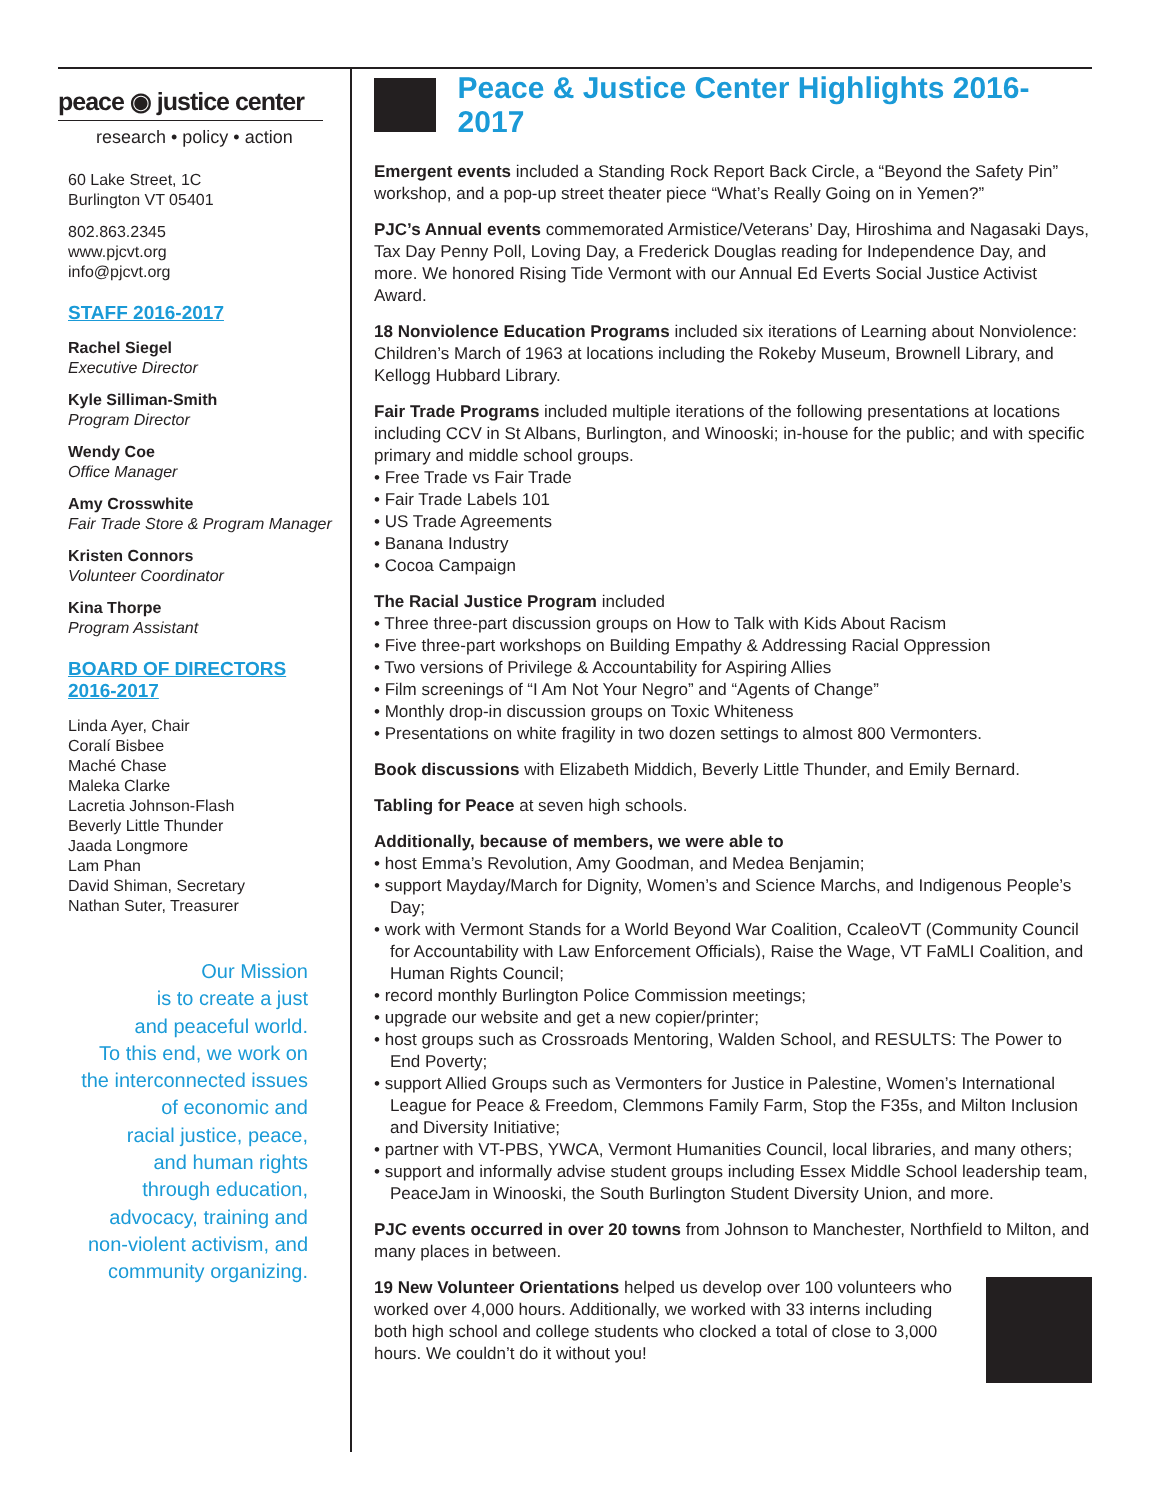peace ◉ justice center
research • policy • action
60 Lake Street, 1C
Burlington VT 05401
802.863.2345
www.pjcvt.org
info@pjcvt.org
STAFF 2016-2017
Rachel Siegel
Executive Director
Kyle Silliman-Smith
Program Director
Wendy Coe
Office Manager
Amy Crosswhite
Fair Trade Store & Program Manager
Kristen Connors
Volunteer Coordinator
Kina Thorpe
Program Assistant
BOARD OF DIRECTORS
2016-2017
Linda Ayer, Chair
Coralí Bisbee
Maché Chase
Maleka Clarke
Lacretia Johnson-Flash
Beverly Little Thunder
Jaada Longmore
Lam Phan
David Shiman, Secretary
Nathan Suter, Treasurer
Our Mission
is to create a just
and peaceful world.
To this end, we work on
the interconnected issues
of economic and
racial justice, peace,
and human rights
through education,
advocacy, training and
non-violent activism, and
community organizing.
Peace & Justice Center Highlights 2016-2017
Emergent events included a Standing Rock Report Back Circle, a “Beyond the Safety Pin” workshop, and a pop-up street theater piece “What’s Really Going on in Yemen?”
PJC’s Annual events commemorated Armistice/Veterans’ Day, Hiroshima and Nagasaki Days, Tax Day Penny Poll, Loving Day, a Frederick Douglas reading for Independence Day, and more. We honored Rising Tide Vermont with our Annual Ed Everts Social Justice Activist Award.
18 Nonviolence Education Programs included six iterations of Learning about Nonviolence: Children’s March of 1963 at locations including the Rokeby Museum, Brownell Library, and Kellogg Hubbard Library.
Fair Trade Programs included multiple iterations of the following presentations at locations including CCV in St Albans, Burlington, and Winooski; in-house for the public; and with specific primary and middle school groups.
• Free Trade vs Fair Trade
• Fair Trade Labels 101
• US Trade Agreements
• Banana Industry
• Cocoa Campaign
The Racial Justice Program included
• Three three-part discussion groups on How to Talk with Kids About Racism
• Five three-part workshops on Building Empathy & Addressing Racial Oppression
• Two versions of Privilege & Accountability for Aspiring Allies
• Film screenings of “I Am Not Your Negro” and “Agents of Change”
• Monthly drop-in discussion groups on Toxic Whiteness
• Presentations on white fragility in two dozen settings to almost 800 Vermonters.
Book discussions with Elizabeth Middich, Beverly Little Thunder, and Emily Bernard.
Tabling for Peace at seven high schools.
Additionally, because of members, we were able to
• host Emma’s Revolution, Amy Goodman, and Medea Benjamin;
• support Mayday/March for Dignity, Women’s and Science Marchs, and Indigenous People’s Day;
• work with Vermont Stands for a World Beyond War Coalition, CcaleoVT (Community Council for Accountability with Law Enforcement Officials), Raise the Wage, VT FaMLI Coalition, and Human Rights Council;
• record monthly Burlington Police Commission meetings;
• upgrade our website and get a new copier/printer;
• host groups such as Crossroads Mentoring, Walden School, and RESULTS: The Power to End Poverty;
• support Allied Groups such as Vermonters for Justice in Palestine, Women’s International League for Peace & Freedom, Clemmons Family Farm, Stop the F35s, and Milton Inclusion and Diversity Initiative;
• partner with VT-PBS, YWCA, Vermont Humanities Council, local libraries, and many others;
• support and informally advise student groups including Essex Middle School leadership team, PeaceJam in Winooski, the South Burlington Student Diversity Union, and more.
PJC events occurred in over 20 towns from Johnson to Manchester, Northfield to Milton, and many places in between.
19 New Volunteer Orientations helped us develop over 100 volunteers who worked over 4,000 hours. Additionally, we worked with 33 interns including both high school and college students who clocked a total of close to 3,000 hours. We couldn’t do it without you!